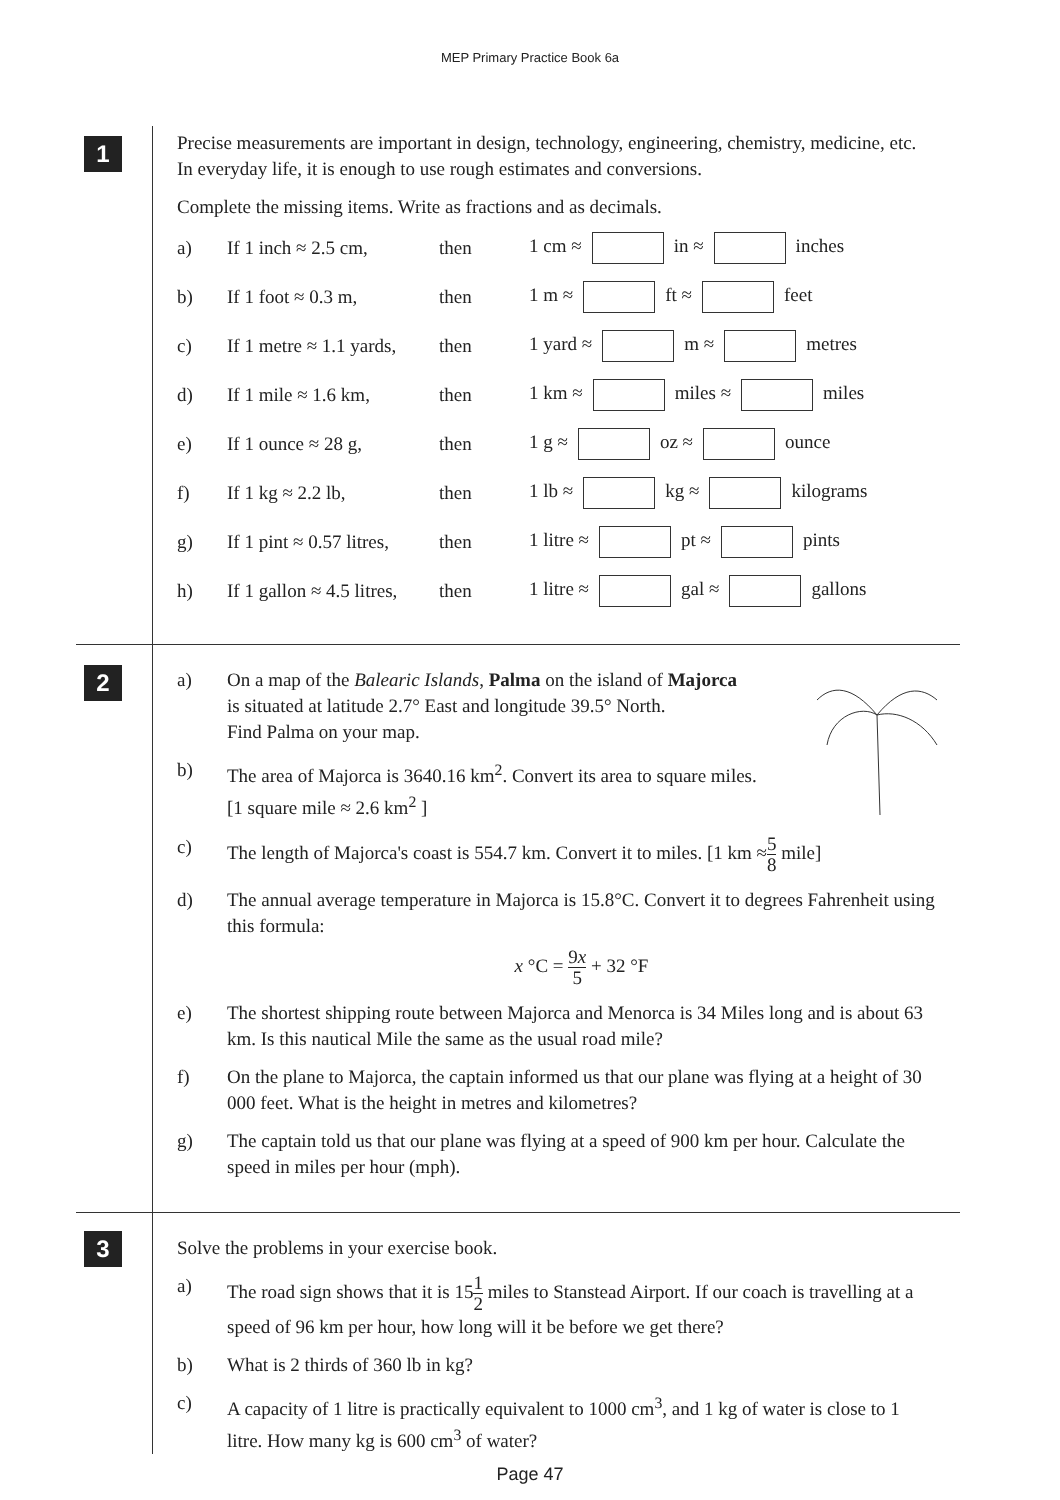MEP Primary Practice Book 6a
1
Precise measurements are important in design, technology, engineering, chemistry, medicine, etc. In everyday life, it is enough to use rough estimates and conversions.
Complete the missing items. Write as fractions and as decimals.
a)
If 1 inch ≈ 2.5 cm,
then 1 cm ≈ in ≈ inches
b) If 1 foot ≈ 0.3 m, then 1 m ≈ ft ≈ feet
c)
If 1 metre ≈ 1.1 yards,
then 1 yard ≈ m ≈ metres
d)
If 1 mile ≈ 1.6 km,
then 1 km ≈ miles ≈ miles
e) If 1 ounce ≈ 28 g, then 1 g ≈ oz ≈ ounce
f) If 1 kg ≈ 2.2 lb, then 1 lb ≈ kg ≈ kilograms
g)
If 1 pint ≈ 0.57 litres,
then 1 litre ≈ pt ≈ pints
h)
If 1 gallon ≈ 4.5 litres,
then 1 litre ≈ gal ≈ gallons
2
a) On a map of the Balearic Islands, Palma on the island of Majorca
is situated at latitude 2.7° East and longitude 39.5° North.
Find Palma on your map.
b) The area of Majorca is 3640.16 km<sup>2</sup>. Convert its area to square miles.
[1 square mile ≈ 2.6 km<sup>2</sup> ]
c) The length of Majorca's coast is 554.7 km. Convert it to miles. [1 km ≈5 8 mile]
d) The annual average temperature in Majorca is 15.8°C. Convert it to degrees Fahrenheit using this formula:
x °C = 9x 5 + 32 °F
e) The shortest shipping route between Majorca and Menorca is 34 Miles long and is about 63 km. Is this nautical Mile the same as the usual road mile?
f) On the plane to Majorca, the captain informed us that our plane was flying at a height of 30 000 feet. What is the height in metres and kilometres?
g) The captain told us that our plane was flying at a speed of 900 km per hour. Calculate the speed in miles per hour (mph).
3
Solve the problems in your exercise book.
a) The road sign shows that it is 151 2 miles to Stanstead Airport. If our coach is travelling at a speed of 96 km per hour, how long will it be before we get there?
b) What is 2 thirds of 360 lb in kg?
c) A capacity of 1 litre is practically equivalent to 1000 cm<sup>3</sup>, and 1 kg of water is close to 1 litre. How many kg is 600 cm<sup>3</sup> of water?
Page 47